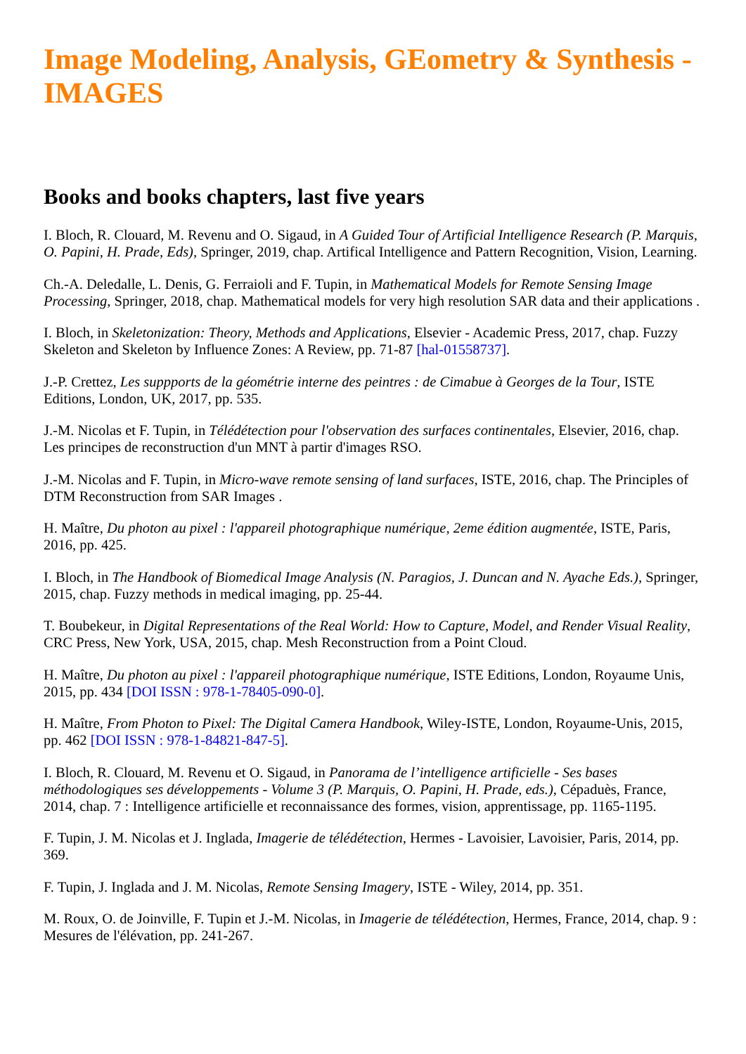Image Modeling, Analysis, GEometry & Synthesis - IMAGES
Books and books chapters, last five years
I. Bloch, R. Clouard, M. Revenu and O. Sigaud, in A Guided Tour of Artificial Intelligence Research (P. Marquis, O. Papini, H. Prade, Eds), Springer, 2019, chap. Artifical Intelligence and Pattern Recognition, Vision, Learning.
Ch.-A. Deledalle, L. Denis, G. Ferraioli and F. Tupin, in Mathematical Models for Remote Sensing Image Processing, Springer, 2018, chap. Mathematical models for very high resolution SAR data and their applications .
I. Bloch, in Skeletonization: Theory, Methods and Applications, Elsevier - Academic Press, 2017, chap. Fuzzy Skeleton and Skeleton by Influence Zones: A Review, pp. 71-87 [hal-01558737].
J.-P. Crettez, Les suppports de la géométrie interne des peintres : de Cimabue à Georges de la Tour, ISTE Editions, London, UK, 2017, pp. 535.
J.-M. Nicolas et F. Tupin, in Télédétection pour l'observation des surfaces continentales, Elsevier, 2016, chap. Les principes de reconstruction d'un MNT à partir d'images RSO.
J.-M. Nicolas and F. Tupin, in Micro-wave remote sensing of land surfaces, ISTE, 2016, chap. The Principles of DTM Reconstruction from SAR Images .
H. Maître, Du photon au pixel : l'appareil photographique numérique, 2eme édition augmentée, ISTE, Paris, 2016, pp. 425.
I. Bloch, in The Handbook of Biomedical Image Analysis (N. Paragios, J. Duncan and N. Ayache Eds.), Springer, 2015, chap. Fuzzy methods in medical imaging, pp. 25-44.
T. Boubekeur, in Digital Representations of the Real World: How to Capture, Model, and Render Visual Reality, CRC Press, New York, USA, 2015, chap. Mesh Reconstruction from a Point Cloud.
H. Maître, Du photon au pixel : l'appareil photographique numérique, ISTE Editions, London, Royaume Unis, 2015, pp. 434 [DOI ISSN : 978-1-78405-090-0].
H. Maître, From Photon to Pixel: The Digital Camera Handbook, Wiley-ISTE, London, Royaume-Unis, 2015, pp. 462 [DOI ISSN : 978-1-84821-847-5].
I. Bloch, R. Clouard, M. Revenu et O. Sigaud, in Panorama de l’intelligence artificielle - Ses bases méthodologiques ses développements - Volume 3 (P. Marquis, O. Papini, H. Prade, eds.), Cépaduès, France, 2014, chap. 7 : Intelligence artificielle et reconnaissance des formes, vision, apprentissage, pp. 1165-1195.
F. Tupin, J. M. Nicolas et J. Inglada, Imagerie de télédétection, Hermes - Lavoisier, Lavoisier, Paris, 2014, pp. 369.
F. Tupin, J. Inglada and J. M. Nicolas, Remote Sensing Imagery, ISTE - Wiley, 2014, pp. 351.
M. Roux, O. de Joinville, F. Tupin et J.-M. Nicolas, in Imagerie de télédétection, Hermes, France, 2014, chap. 9 : Mesures de l'élévation, pp. 241-267.